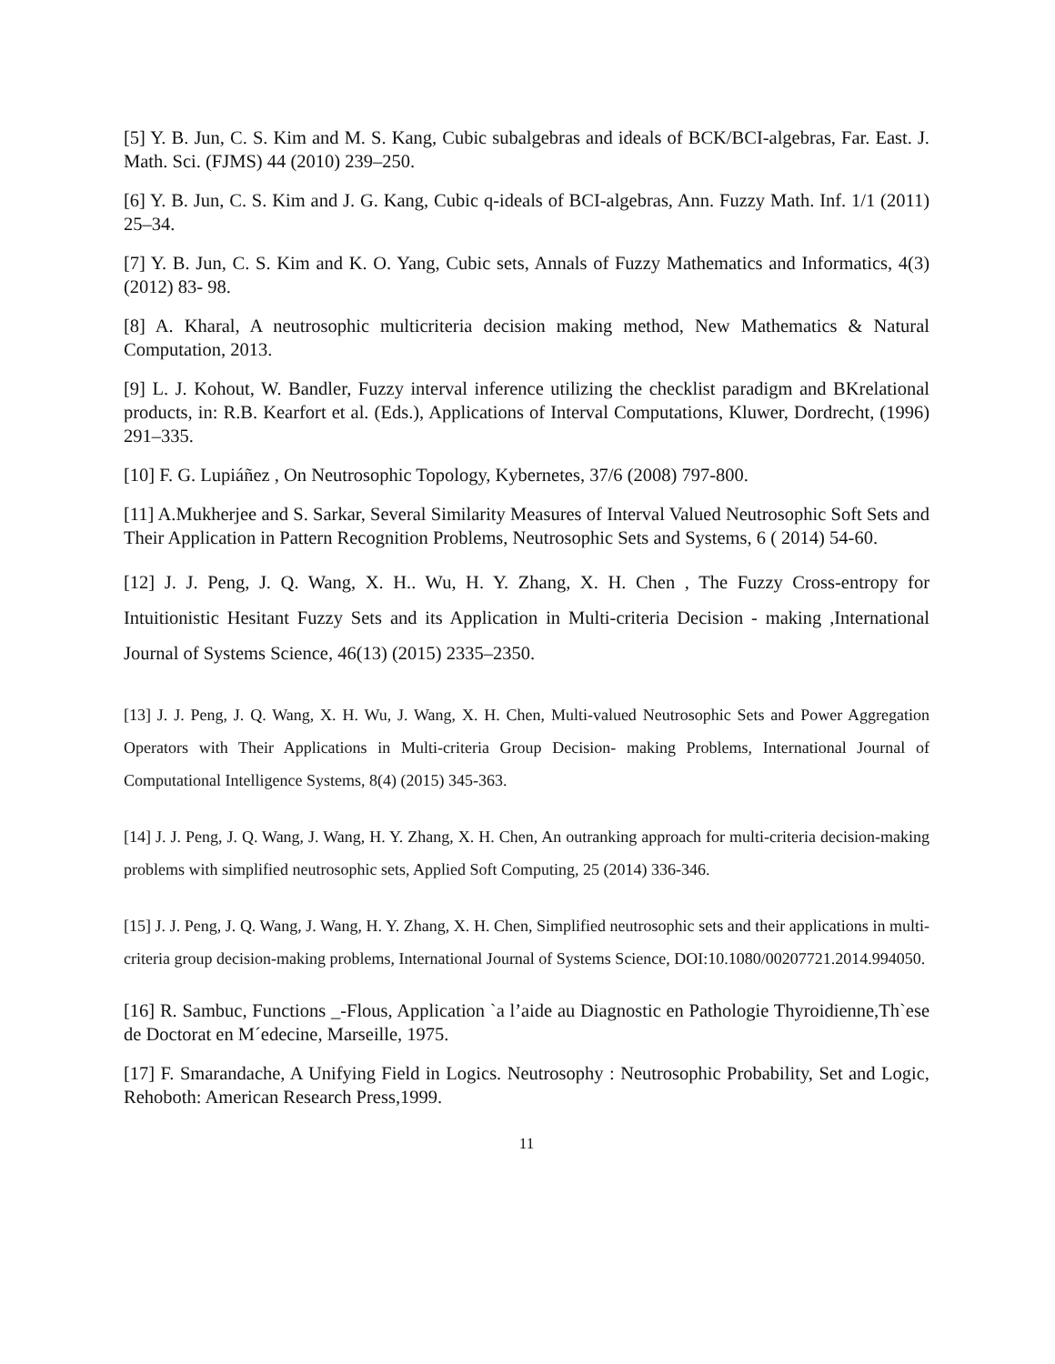[5] Y. B. Jun, C. S. Kim and M. S. Kang, Cubic subalgebras and ideals of BCK/BCI-algebras, Far. East. J. Math. Sci. (FJMS) 44 (2010) 239–250.
[6] Y. B. Jun, C. S. Kim and J. G. Kang, Cubic q-ideals of BCI-algebras, Ann. Fuzzy Math. Inf. 1/1 (2011) 25–34.
[7] Y. B. Jun, C. S. Kim and K. O. Yang, Cubic sets, Annals of Fuzzy Mathematics and Informatics, 4(3) (2012) 83- 98.
[8] A. Kharal, A neutrosophic multicriteria decision making method, New Mathematics & Natural Computation, 2013.
[9] L. J. Kohout, W. Bandler, Fuzzy interval inference utilizing the checklist paradigm and BKrelational products, in: R.B. Kearfort et al. (Eds.), Applications of Interval Computations, Kluwer, Dordrecht, (1996) 291–335.
[10] F. G. Lupiáñez , On Neutrosophic Topology, Kybernetes, 37/6 (2008) 797-800.
[11] A.Mukherjee and S. Sarkar, Several Similarity Measures of Interval Valued Neutrosophic Soft Sets and Their Application in Pattern Recognition Problems, Neutrosophic Sets and Systems, 6 ( 2014) 54-60.
[12] J. J. Peng, J. Q. Wang, X. H.. Wu, H. Y. Zhang, X. H. Chen , The Fuzzy Cross-entropy for Intuitionistic Hesitant Fuzzy Sets and its Application in Multi-criteria Decision - making ,International Journal of Systems Science, 46(13) (2015) 2335–2350.
[13] J. J. Peng, J. Q. Wang, X. H. Wu, J. Wang, X. H. Chen, Multi-valued Neutrosophic Sets and Power Aggregation Operators with Their Applications in Multi-criteria Group Decision- making Problems, International Journal of Computational Intelligence Systems, 8(4) (2015) 345-363.
[14] J. J. Peng, J. Q. Wang, J. Wang, H. Y. Zhang, X. H. Chen, An outranking approach for multi-criteria decision-making problems with simplified neutrosophic sets, Applied Soft Computing, 25 (2014) 336-346.
[15] J. J. Peng, J. Q. Wang, J. Wang, H. Y. Zhang, X. H. Chen, Simplified neutrosophic sets and their applications in multi-criteria group decision-making problems, International Journal of Systems Science, DOI:10.1080/00207721.2014.994050.
[16] R. Sambuc, Functions _-Flous, Application `a l’aide au Diagnostic en Pathologie Thyroidienne,Th`ese de Doctorat en M´edecine, Marseille, 1975.
[17] F. Smarandache, A Unifying Field in Logics. Neutrosophy : Neutrosophic Probability, Set and Logic, Rehoboth: American Research Press,1999.
11